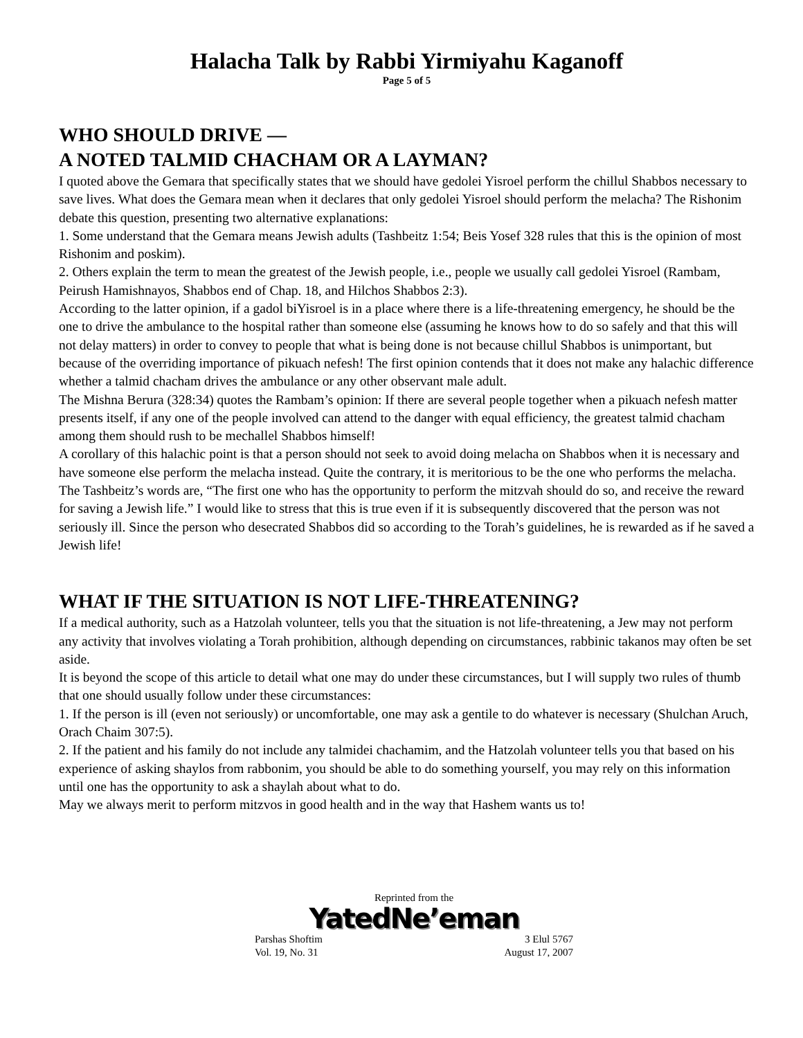Halacha Talk by Rabbi Yirmiyahu Kaganoff
Page 5 of 5
WHO SHOULD DRIVE —
A NOTED TALMID CHACHAM OR A LAYMAN?
I quoted above the Gemara that specifically states that we should have gedolei Yisroel perform the chillul Shabbos necessary to save lives. What does the Gemara mean when it declares that only gedolei Yisroel should perform the melacha? The Rishonim debate this question, presenting two alternative explanations:
1. Some understand that the Gemara means Jewish adults (Tashbeitz 1:54; Beis Yosef 328 rules that this is the opinion of most Rishonim and poskim).
2. Others explain the term to mean the greatest of the Jewish people, i.e., people we usually call gedolei Yisroel (Rambam, Peirush Hamishnayos, Shabbos end of Chap. 18, and Hilchos Shabbos 2:3).
According to the latter opinion, if a gadol biYisroel is in a place where there is a life-threatening emergency, he should be the one to drive the ambulance to the hospital rather than someone else (assuming he knows how to do so safely and that this will not delay matters) in order to convey to people that what is being done is not because chillul Shabbos is unimportant, but because of the overriding importance of pikuach nefesh! The first opinion contends that it does not make any halachic difference whether a talmid chacham drives the ambulance or any other observant male adult.
The Mishna Berura (328:34) quotes the Rambam’s opinion: If there are several people together when a pikuach nefesh matter presents itself, if any one of the people involved can attend to the danger with equal efficiency, the greatest talmid chacham among them should rush to be mechallel Shabbos himself!
A corollary of this halachic point is that a person should not seek to avoid doing melacha on Shabbos when it is necessary and have someone else perform the melacha instead. Quite the contrary, it is meritorious to be the one who performs the melacha.
The Tashbeitz’s words are, “The first one who has the opportunity to perform the mitzvah should do so, and receive the reward for saving a Jewish life.” I would like to stress that this is true even if it is subsequently discovered that the person was not seriously ill. Since the person who desecrated Shabbos did so according to the Torah’s guidelines, he is rewarded as if he saved a Jewish life!
WHAT IF THE SITUATION IS NOT LIFE-THREATENING?
If a medical authority, such as a Hatzolah volunteer, tells you that the situation is not life-threatening, a Jew may not perform any activity that involves violating a Torah prohibition, although depending on circumstances, rabbinic takanos may often be set aside.
It is beyond the scope of this article to detail what one may do under these circumstances, but I will supply two rules of thumb that one should usually follow under these circumstances:
1. If the person is ill (even not seriously) or uncomfortable, one may ask a gentile to do whatever is necessary (Shulchan Aruch, Orach Chaim 307:5).
2. If the patient and his family do not include any talmidei chachamim, and the Hatzolah volunteer tells you that based on his experience of asking shaylos from rabbonim, you should be able to do something yourself, you may rely on this information until one has the opportunity to ask a shaylah about what to do.
May we always merit to perform mitzvos in good health and in the way that Hashem wants us to!
Reprinted from the
YatedNe’eman
Parshas Shoftim 3 Elul 5767
Vol. 19, No. 31 August 17, 2007